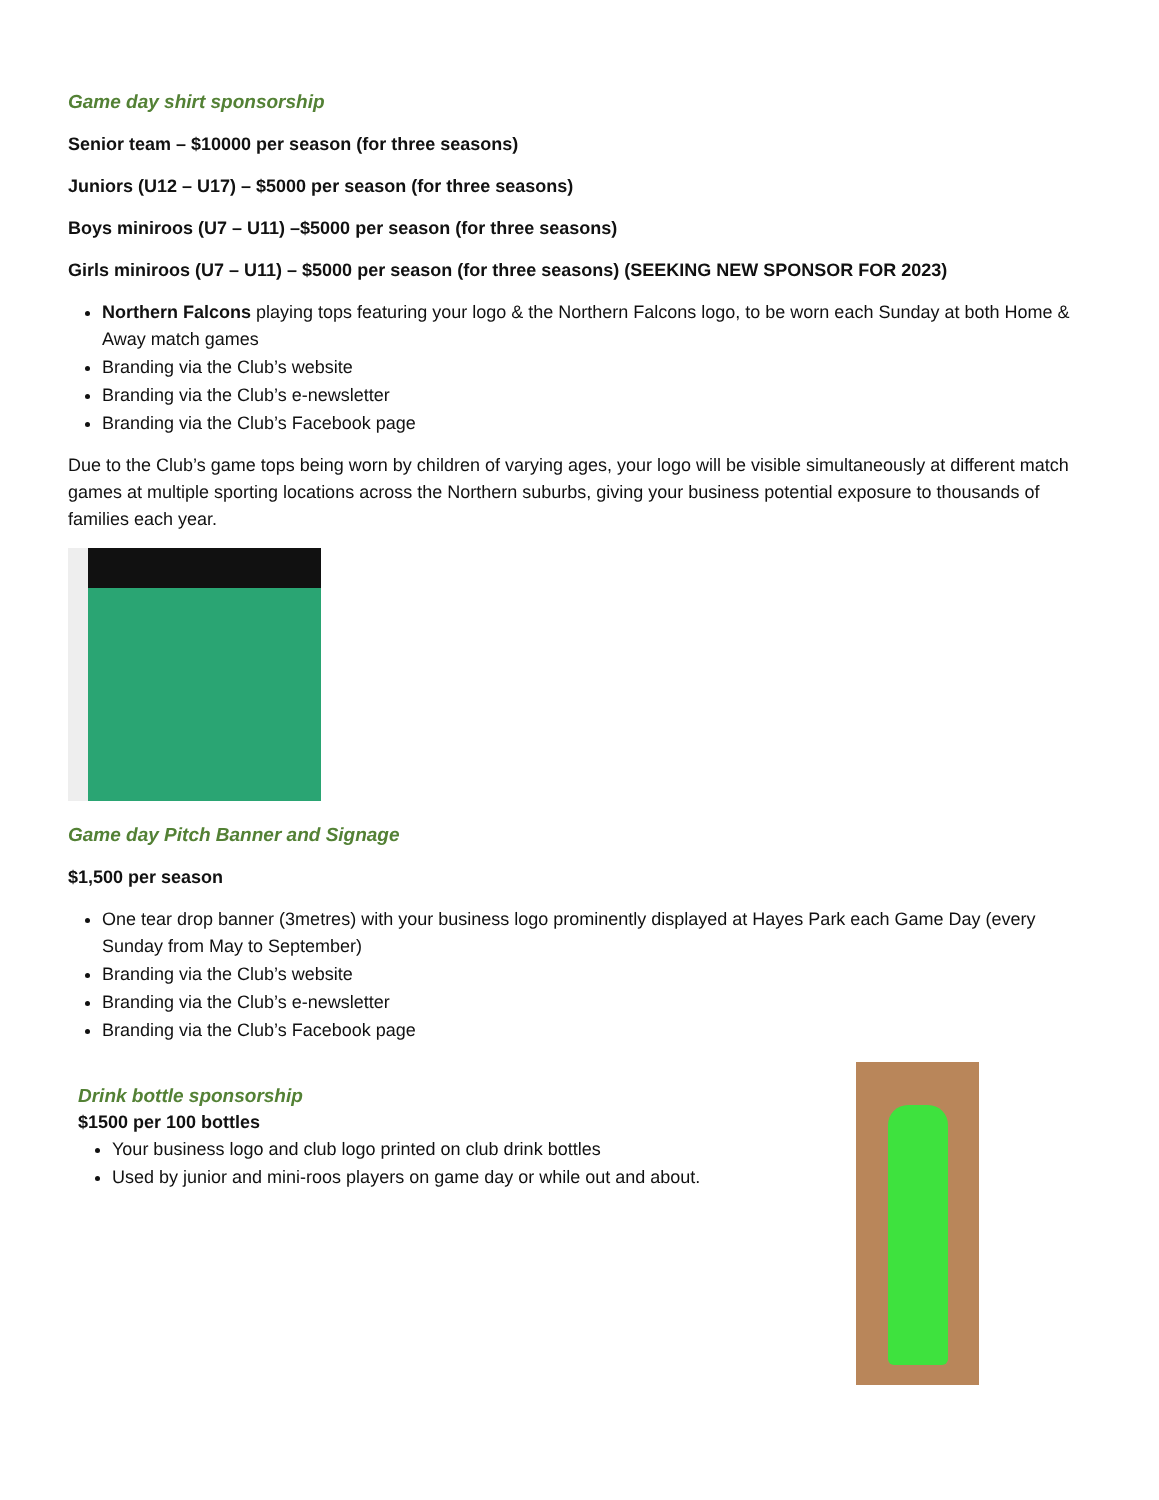Game day shirt sponsorship
Senior team – $10000 per season (for three seasons)
Juniors (U12 – U17) – $5000 per season (for three seasons)
Boys miniroos (U7 – U11) –$5000 per season (for three seasons)
Girls miniroos (U7 – U11) – $5000 per season (for three seasons) (SEEKING NEW SPONSOR FOR 2023)
Northern Falcons playing tops featuring your logo & the Northern Falcons logo, to be worn each Sunday at both Home & Away match games
Branding via the Club’s website
Branding via the Club’s e-newsletter
Branding via the Club’s Facebook page
Due to the Club’s game tops being worn by children of varying ages, your logo will be visible simultaneously at different match games at multiple sporting locations across the Northern suburbs, giving your business potential exposure to thousands of families each year.
Game day Pitch Banner and Signage
$1,500 per season
One tear drop banner (3metres) with your business logo prominently displayed at Hayes Park each Game Day (every Sunday from May to September)
Branding via the Club’s website
Branding via the Club’s e-newsletter
Branding via the Club’s Facebook page
Drink bottle sponsorship
$1500 per 100 bottles
Your business logo and club logo printed on club drink bottles
Used by junior and mini-roos players on game day or while out and about.